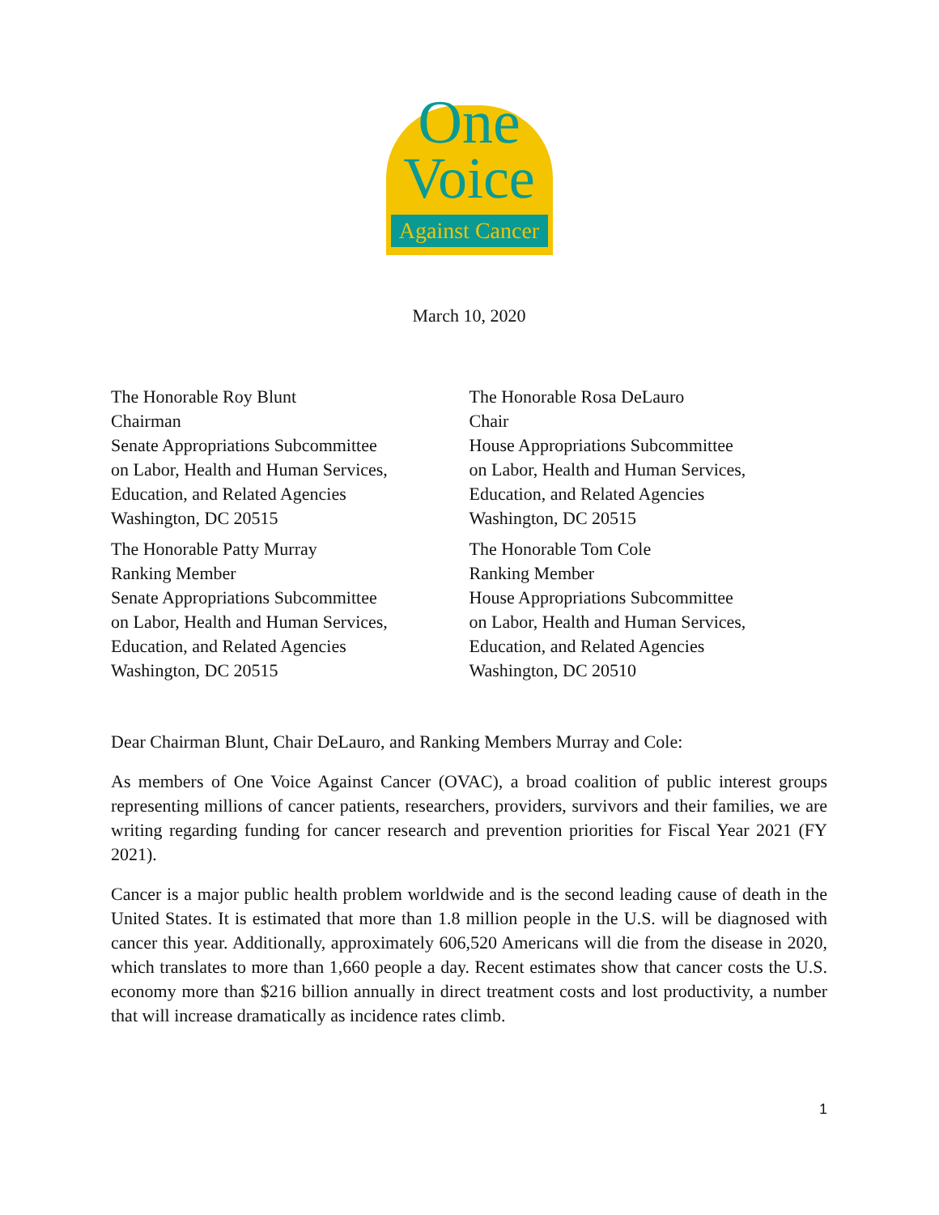One
Voice
Against Cancer
March 10, 2020
The Honorable Roy Blunt
Chairman
Senate Appropriations Subcommittee
on Labor, Health and Human Services,
Education, and Related Agencies
Washington, DC 20515
The Honorable Patty Murray
Ranking Member
Senate Appropriations Subcommittee
on Labor, Health and Human Services,
Education, and Related Agencies
Washington, DC 20515
The Honorable Rosa DeLauro
Chair
House Appropriations Subcommittee
on Labor, Health and Human Services,
Education, and Related Agencies
Washington, DC 20515
The Honorable Tom Cole
Ranking Member
House Appropriations Subcommittee
on Labor, Health and Human Services,
Education, and Related Agencies
Washington, DC 20510
Dear Chairman Blunt, Chair DeLauro, and Ranking Members Murray and Cole:
As members of One Voice Against Cancer (OVAC), a broad coalition of public interest groups representing millions of cancer patients, researchers, providers, survivors and their families, we are writing regarding funding for cancer research and prevention priorities for Fiscal Year 2021 (FY 2021).
Cancer is a major public health problem worldwide and is the second leading cause of death in the United States. It is estimated that more than 1.8 million people in the U.S. will be diagnosed with cancer this year. Additionally, approximately 606,520 Americans will die from the disease in 2020, which translates to more than 1,660 people a day. Recent estimates show that cancer costs the U.S. economy more than $216 billion annually in direct treatment costs and lost productivity, a number that will increase dramatically as incidence rates climb.
1